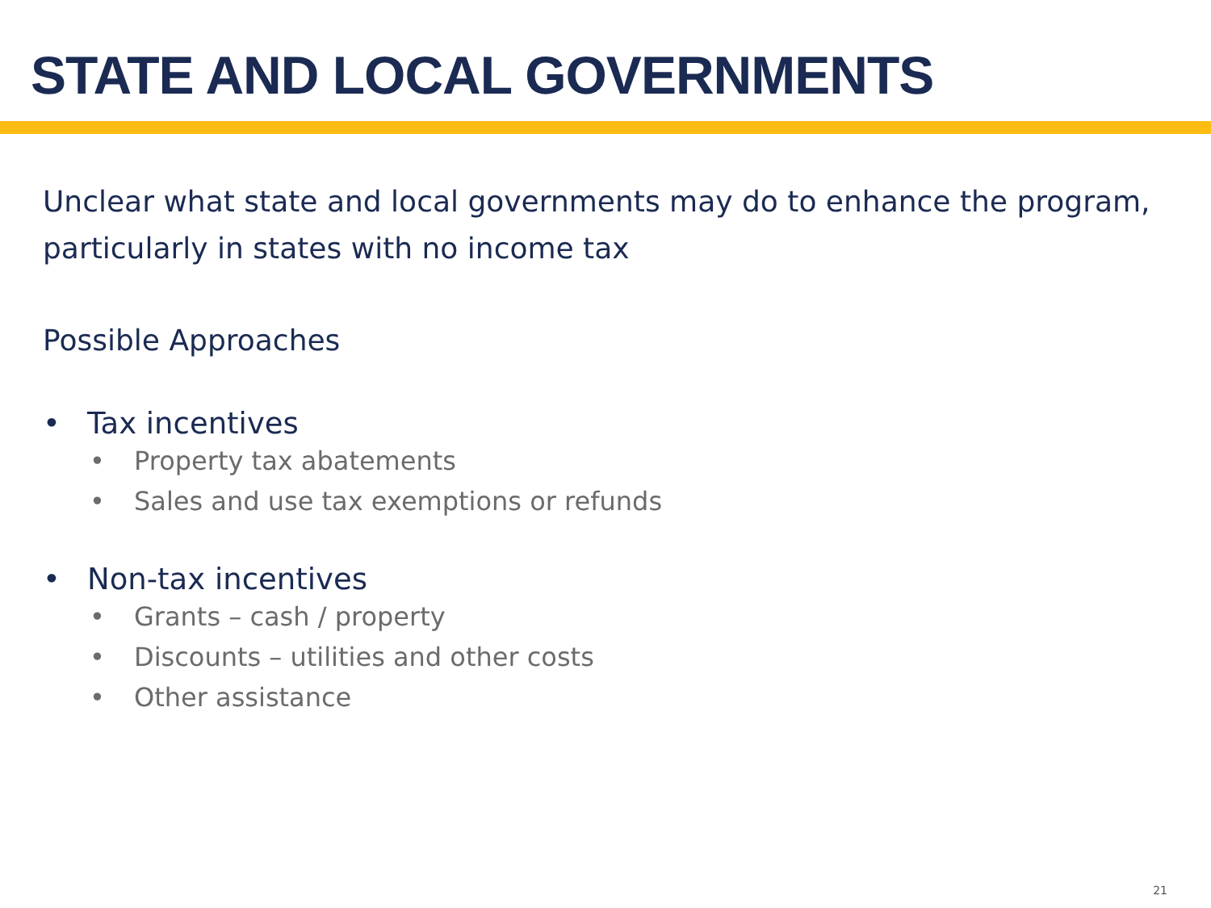STATE AND LOCAL GOVERNMENTS
Unclear what state and local governments may do to enhance the program, particularly in states with no income tax
Possible Approaches
• Tax incentives
• Property tax abatements
• Sales and use tax exemptions or refunds
• Non-tax incentives
• Grants – cash / property
• Discounts – utilities and other costs
• Other assistance
21